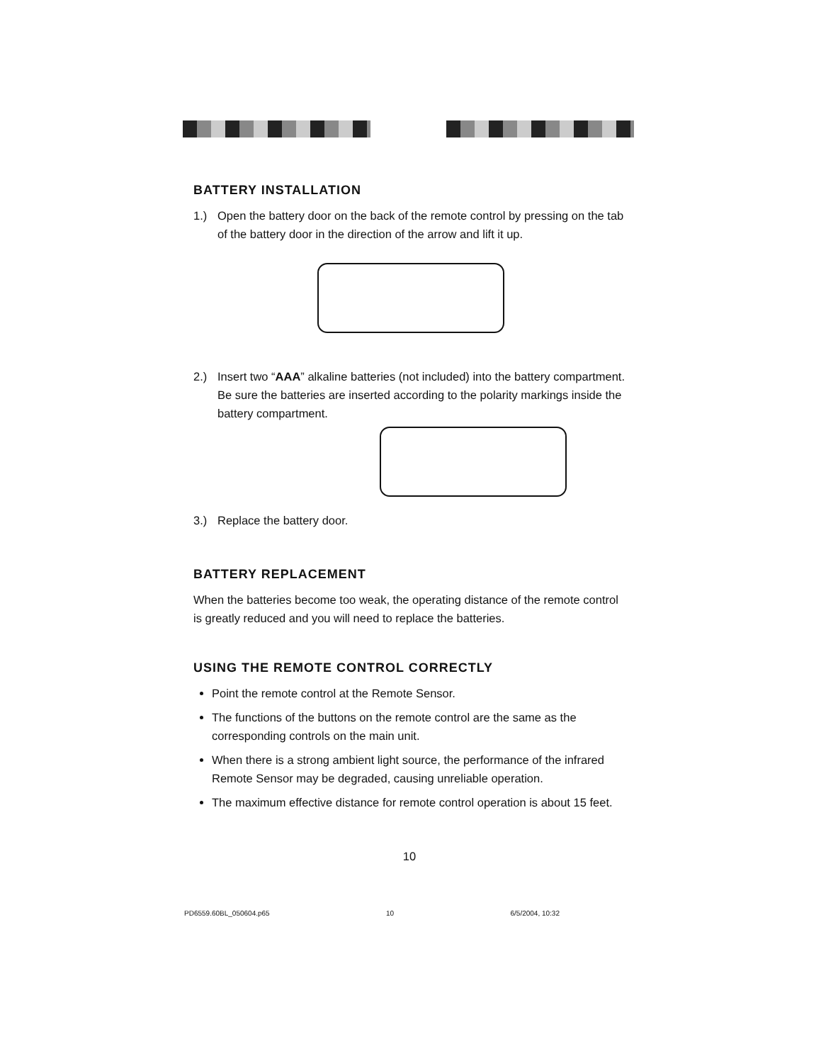BATTERY INSTALLATION
1.) Open the battery door on the back of the remote control by pressing on the tab of the battery door in the direction of the arrow and lift it up.
2.) Insert two “AAA” alkaline batteries (not included) into the battery compartment. Be sure the batteries are inserted according to the polarity markings inside the battery compartment.
3.) Replace the battery door.
BATTERY REPLACEMENT
When the batteries become too weak, the operating distance of the remote control is greatly reduced and you will need to replace the batteries.
USING THE REMOTE CONTROL CORRECTLY
Point the remote control at the Remote Sensor.
The functions of the buttons on the remote control are the same as the corresponding controls on the main unit.
When there is a strong ambient light source, the performance of the infrared Remote Sensor may be degraded, causing unreliable operation.
The maximum effective distance for remote control operation is about 15 feet.
10
PD6559.60BL_050604.p65 10 6/5/2004, 10:32